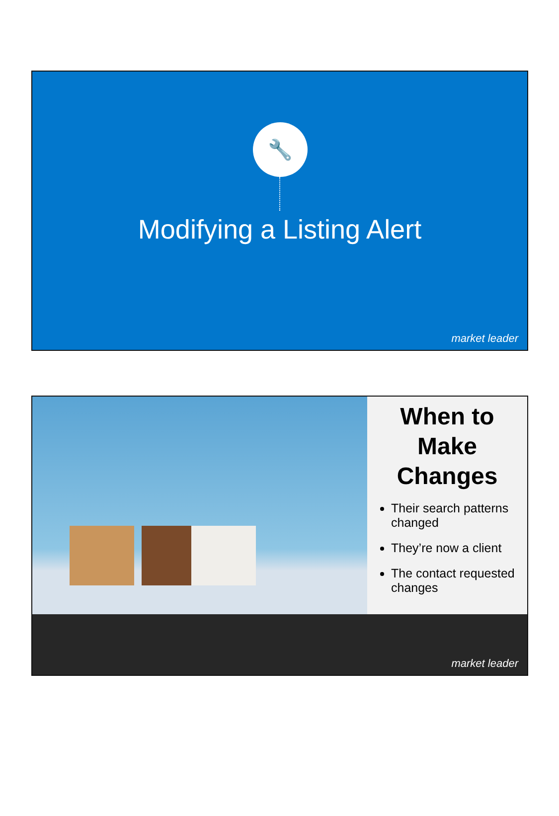🔧
Modifying a Listing Alert
market leader
When to Make Changes
Their search patterns changed
They’re now a client
The contact requested changes
market leader